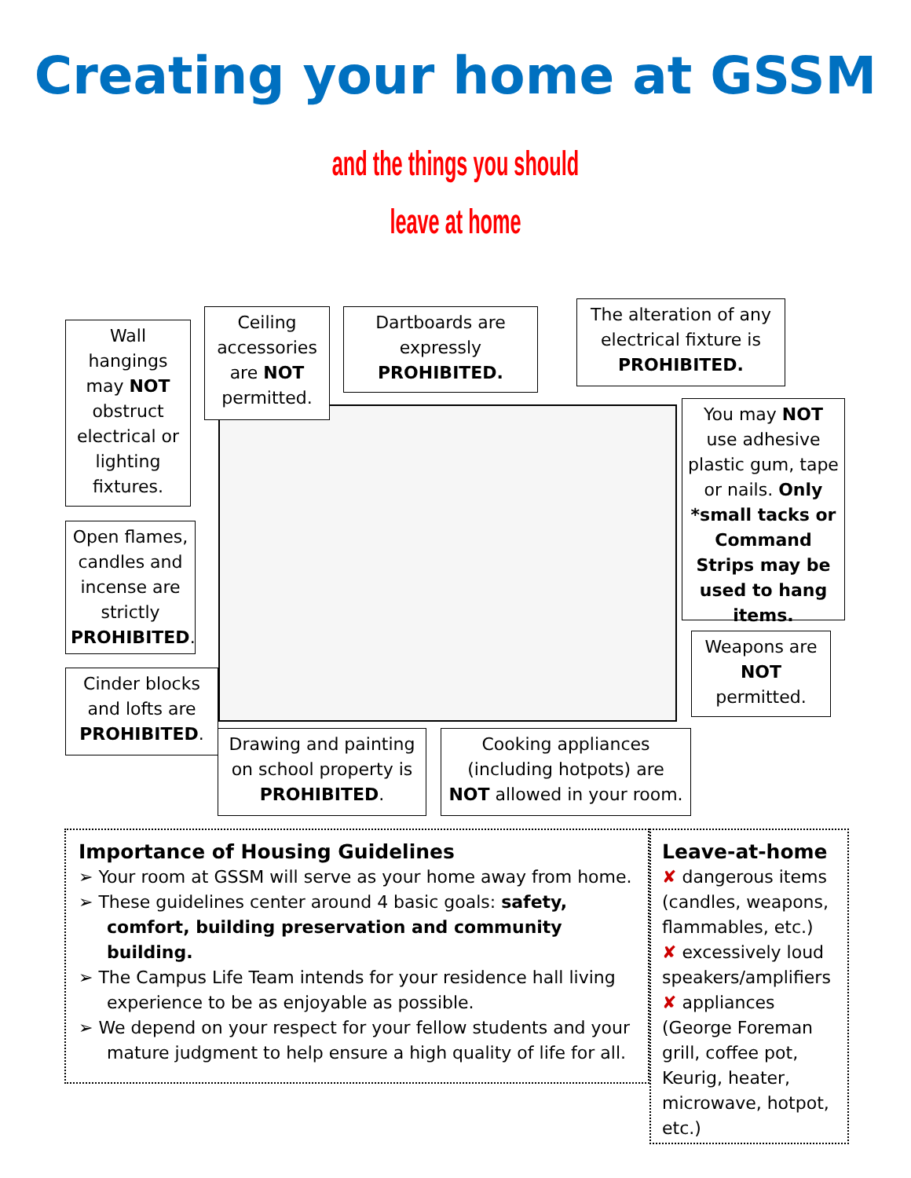Creating your home at GSSM
and the things you should
leave at home
Wall hangings may NOT obstruct electrical or lighting fixtures.
Ceiling accessories are NOT permitted.
Dartboards are expressly PROHIBITED.
The alteration of any electrical fixture is PROHIBITED.
You may NOT use adhesive plastic gum, tape or nails. Only *small tacks or Command Strips may be used to hang items.
Open flames, candles and incense are strictly PROHIBITED.
Weapons are NOT permitted.
Cinder blocks and lofts are PROHIBITED.
Drawing and painting on school property is PROHIBITED.
Cooking appliances (including hotpots) are NOT allowed in your room.
Importance of Housing Guidelines
➢ Your room at GSSM will serve as your home away from home.
➢ These guidelines center around 4 basic goals: safety, comfort, building preservation and community building.
➢ The Campus Life Team intends for your residence hall living experience to be as enjoyable as possible.
➢ We depend on your respect for your fellow students and your mature judgment to help ensure a high quality of life for all.
Leave-at-home
✘ dangerous items (candles, weapons, flammables, etc.)
✘ excessively loud speakers/amplifiers
✘ appliances (George Foreman grill, coffee pot, Keurig, heater, microwave, hotpot, etc.)